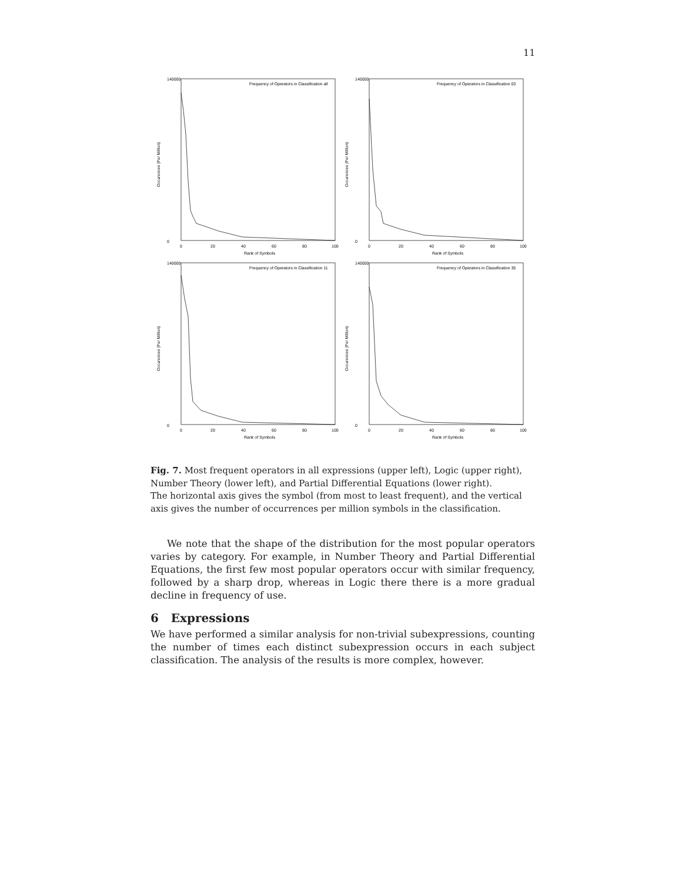11
Frequency of Operators in Classification all
Frequency of Operators in Classification 03
Frequency of Operators in Classification 11
Frequency of Operators in Classification 35
140000
0
140000
0
140000
0
140000
0
0
20
40
60
80
100
0
20
40
60
80
100
0
20
40
60
80
100
0
20
40
60
80
100
Rank of Symbols
Rank of Symbols
Rank of Symbols
Rank of Symbols
Occurences (Per Million)
Occurences (Per Million)
Occurences (Per Million)
Occurences (Per Million)
Fig. 7. Most frequent operators in all expressions (upper left), Logic (upper right), Number Theory (lower left), and Partial Differential Equations (lower right).
The horizontal axis gives the symbol (from most to least frequent), and the vertical axis gives the number of occurrences per million symbols in the classification.
We note that the shape of the distribution for the most popular operators varies by category. For example, in Number Theory and Partial Differential Equations, the first few most popular operators occur with similar frequency, followed by a sharp drop, whereas in Logic there there is a more gradual decline in frequency of use.
6 Expressions
We have performed a similar analysis for non-trivial subexpressions, counting the number of times each distinct subexpression occurs in each subject classification. The analysis of the results is more complex, however.